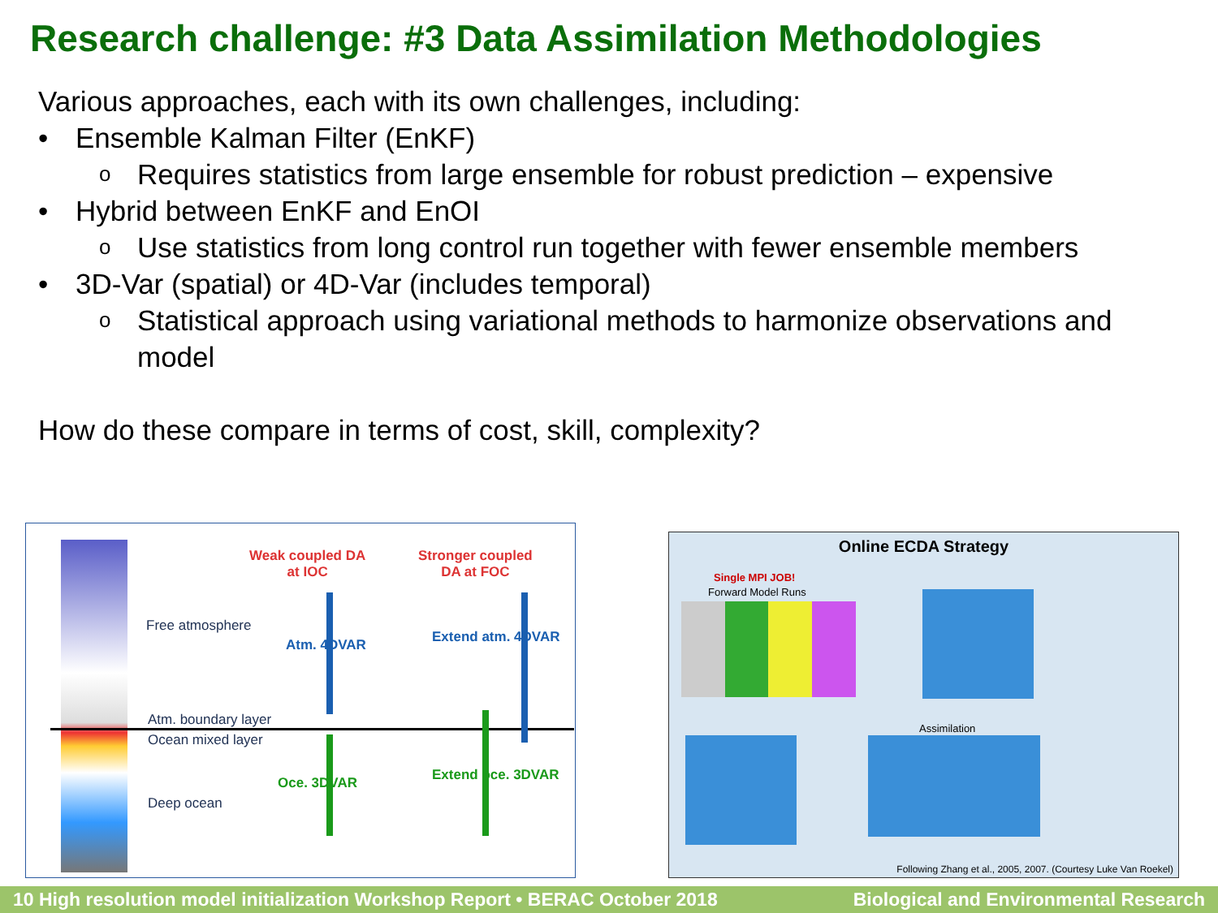Research challenge: #3 Data Assimilation Methodologies
Various approaches, each with its own challenges, including:
• Ensemble Kalman Filter (EnKF)
o Requires statistics from large ensemble for robust prediction – expensive
• Hybrid between EnKF and EnOI
o Use statistics from long control run together with fewer ensemble members
• 3D-Var (spatial) or 4D-Var (includes temporal)
o Statistical approach using variational methods to harmonize observations and model
How do these compare in terms of cost, skill, complexity?
Weak coupled DA
at IOC
Stronger coupled
DA at FOC
Free atmosphere
Atm. boundary layer
Ocean mixed layer
Deep ocean
Atm. 4DVAR
Oce. 3DVAR
Extend atm. 4DVAR
Extend oce. 3DVAR
Online ECDA Strategy
Single MPI JOB!
Forward Model Runs
Assimilation
Following Zhang et al., 2005, 2007. (Courtesy Luke Van Roekel)
10 High resolution model initialization Workshop Report • BERAC October 2018 Biological and Environmental Research